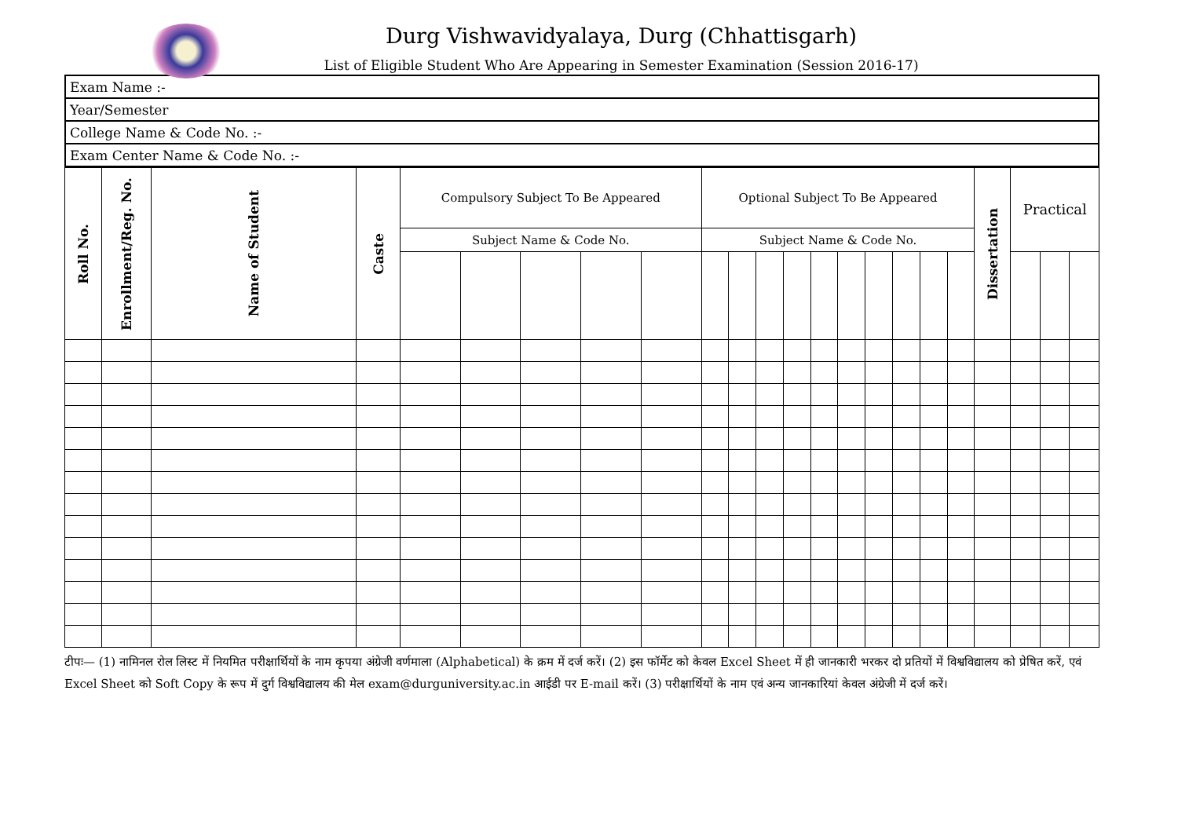Durg Vishwavidyalaya, Durg (Chhattisgarh)
List of Eligible Student Who Are Appearing in Semester Examination (Session 2016-17)
| Exam Name :- |
| Year/Semester |
| College Name & Code No. :- |
| Exam Center Name & Code No. :- |
| Roll No. | Enrollment/Reg. No. | Name of Student | Caste | Compulsory Subject To Be Appeared | | | | | Optional Subject To Be Appeared | | | | | | | | | | Dissertation | Practical | | |
| --- | --- | --- | --- | --- | --- | --- | --- | --- | --- | --- | --- | --- | --- | --- | --- | --- | --- | --- | --- | --- | --- | --- |
| | | | | Subject Name & Code No. | | | | | Subject Name & Code No. | | | | | | | | | | | | | |
टीपः— (1) नामिनल रोल लिस्ट में नियमित परीक्षार्थियों के नाम कृपया अंग्रेजी वर्णमाला (Alphabetical) के क्रम में दर्ज करें। (2) इस फॉर्मेट को केवल Excel Sheet में ही जानकारी भरकर दो प्रतियों में विश्वविद्यालय को प्रेषित करें, एवं Excel Sheet को Soft Copy के रूप में दुर्ग विश्वविद्यालय की मेल exam@durguniversity.ac.in आईडी पर E-mail करें। (3) परीक्षार्थियों के नाम एवं अन्य जानकारियां केवल अंग्रेजी में दर्ज करें।